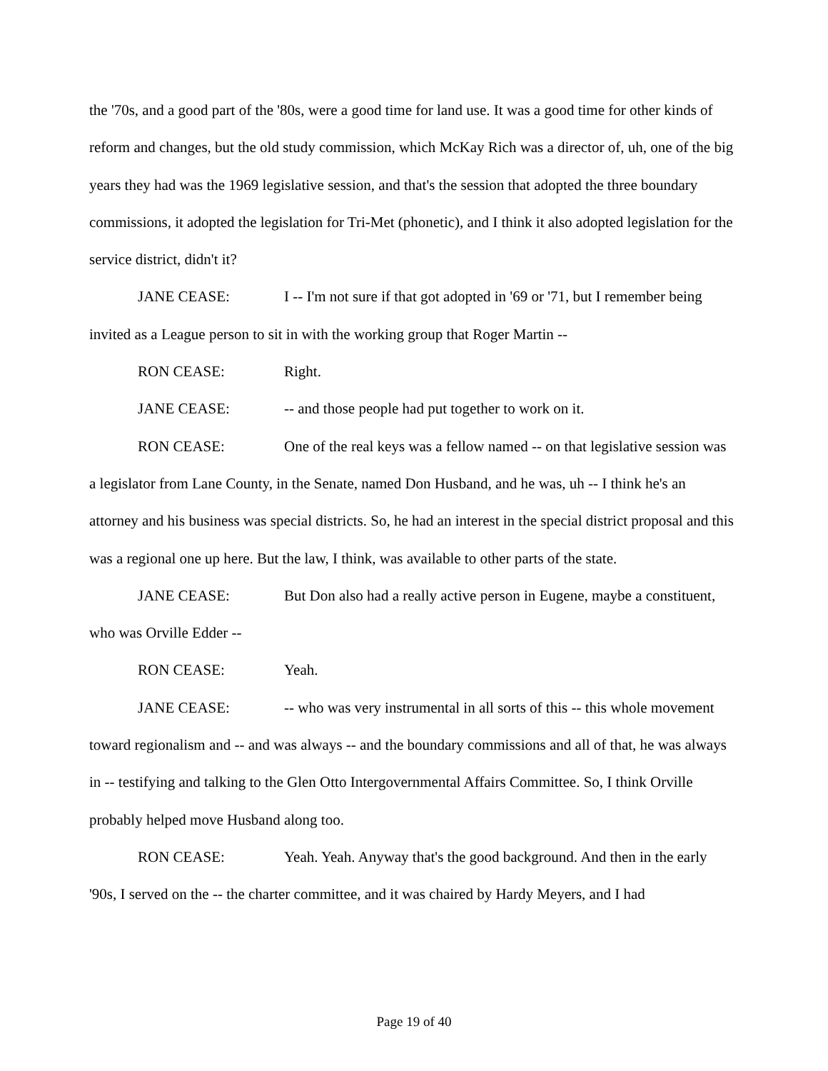the '70s, and a good part of the '80s, were a good time for land use. It was a good time for other kinds of reform and changes, but the old study commission, which McKay Rich was a director of, uh, one of the big years they had was the 1969 legislative session, and that's the session that adopted the three boundary commissions, it adopted the legislation for Tri-Met (phonetic), and I think it also adopted legislation for the service district, didn't it?
JANE CEASE: I -- I'm not sure if that got adopted in '69 or '71, but I remember being invited as a League person to sit in with the working group that Roger Martin --
RON CEASE: Right.
JANE CEASE: -- and those people had put together to work on it.
RON CEASE: One of the real keys was a fellow named -- on that legislative session was a legislator from Lane County, in the Senate, named Don Husband, and he was, uh -- I think he's an attorney and his business was special districts. So, he had an interest in the special district proposal and this was a regional one up here. But the law, I think, was available to other parts of the state.
JANE CEASE: But Don also had a really active person in Eugene, maybe a constituent, who was Orville Edder --
RON CEASE: Yeah.
JANE CEASE: -- who was very instrumental in all sorts of this -- this whole movement toward regionalism and -- and was always -- and the boundary commissions and all of that, he was always in -- testifying and talking to the Glen Otto Intergovernmental Affairs Committee. So, I think Orville probably helped move Husband along too.
RON CEASE: Yeah. Yeah. Anyway that's the good background. And then in the early '90s, I served on the -- the charter committee, and it was chaired by Hardy Meyers, and I had
Page 19 of 40